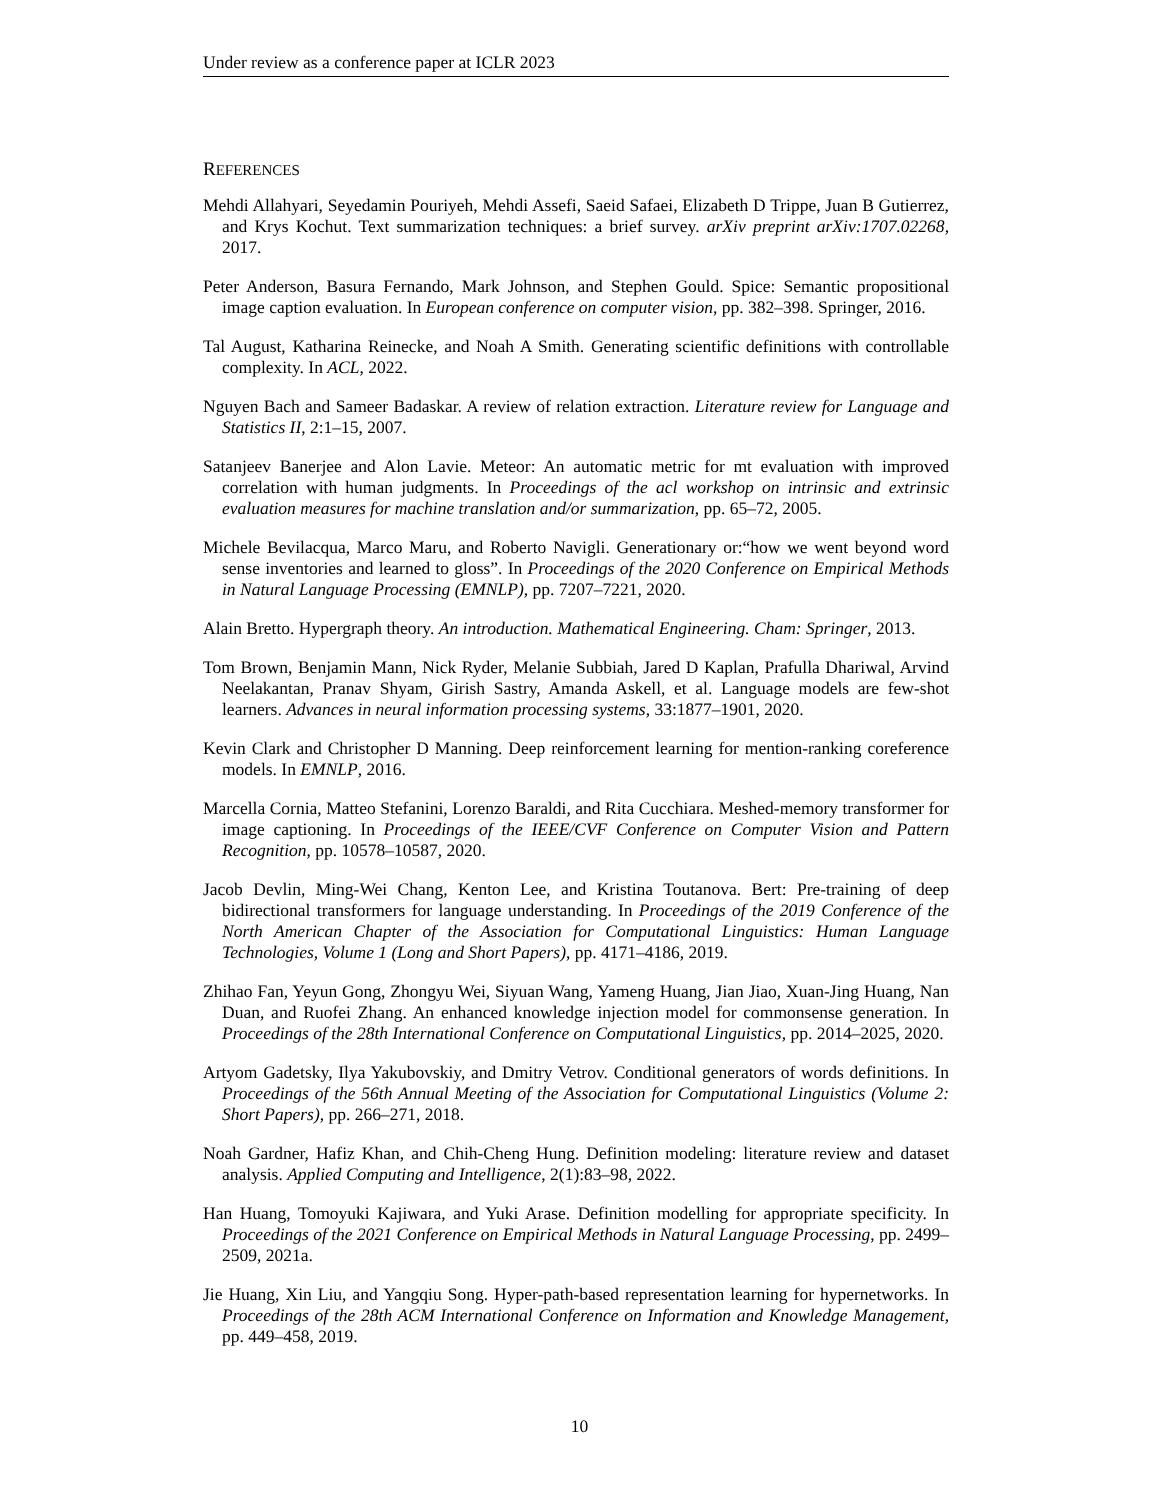Under review as a conference paper at ICLR 2023
REFERENCES
Mehdi Allahyari, Seyedamin Pouriyeh, Mehdi Assefi, Saeid Safaei, Elizabeth D Trippe, Juan B Gutierrez, and Krys Kochut. Text summarization techniques: a brief survey. arXiv preprint arXiv:1707.02268, 2017.
Peter Anderson, Basura Fernando, Mark Johnson, and Stephen Gould. Spice: Semantic propositional image caption evaluation. In European conference on computer vision, pp. 382–398. Springer, 2016.
Tal August, Katharina Reinecke, and Noah A Smith. Generating scientific definitions with controllable complexity. In ACL, 2022.
Nguyen Bach and Sameer Badaskar. A review of relation extraction. Literature review for Language and Statistics II, 2:1–15, 2007.
Satanjeev Banerjee and Alon Lavie. Meteor: An automatic metric for mt evaluation with improved correlation with human judgments. In Proceedings of the acl workshop on intrinsic and extrinsic evaluation measures for machine translation and/or summarization, pp. 65–72, 2005.
Michele Bevilacqua, Marco Maru, and Roberto Navigli. Generationary or:“how we went beyond word sense inventories and learned to gloss”. In Proceedings of the 2020 Conference on Empirical Methods in Natural Language Processing (EMNLP), pp. 7207–7221, 2020.
Alain Bretto. Hypergraph theory. An introduction. Mathematical Engineering. Cham: Springer, 2013.
Tom Brown, Benjamin Mann, Nick Ryder, Melanie Subbiah, Jared D Kaplan, Prafulla Dhariwal, Arvind Neelakantan, Pranav Shyam, Girish Sastry, Amanda Askell, et al. Language models are few-shot learners. Advances in neural information processing systems, 33:1877–1901, 2020.
Kevin Clark and Christopher D Manning. Deep reinforcement learning for mention-ranking coreference models. In EMNLP, 2016.
Marcella Cornia, Matteo Stefanini, Lorenzo Baraldi, and Rita Cucchiara. Meshed-memory transformer for image captioning. In Proceedings of the IEEE/CVF Conference on Computer Vision and Pattern Recognition, pp. 10578–10587, 2020.
Jacob Devlin, Ming-Wei Chang, Kenton Lee, and Kristina Toutanova. Bert: Pre-training of deep bidirectional transformers for language understanding. In Proceedings of the 2019 Conference of the North American Chapter of the Association for Computational Linguistics: Human Language Technologies, Volume 1 (Long and Short Papers), pp. 4171–4186, 2019.
Zhihao Fan, Yeyun Gong, Zhongyu Wei, Siyuan Wang, Yameng Huang, Jian Jiao, Xuan-Jing Huang, Nan Duan, and Ruofei Zhang. An enhanced knowledge injection model for commonsense generation. In Proceedings of the 28th International Conference on Computational Linguistics, pp. 2014–2025, 2020.
Artyom Gadetsky, Ilya Yakubovskiy, and Dmitry Vetrov. Conditional generators of words definitions. In Proceedings of the 56th Annual Meeting of the Association for Computational Linguistics (Volume 2: Short Papers), pp. 266–271, 2018.
Noah Gardner, Hafiz Khan, and Chih-Cheng Hung. Definition modeling: literature review and dataset analysis. Applied Computing and Intelligence, 2(1):83–98, 2022.
Han Huang, Tomoyuki Kajiwara, and Yuki Arase. Definition modelling for appropriate specificity. In Proceedings of the 2021 Conference on Empirical Methods in Natural Language Processing, pp. 2499–2509, 2021a.
Jie Huang, Xin Liu, and Yangqiu Song. Hyper-path-based representation learning for hypernetworks. In Proceedings of the 28th ACM International Conference on Information and Knowledge Management, pp. 449–458, 2019.
10